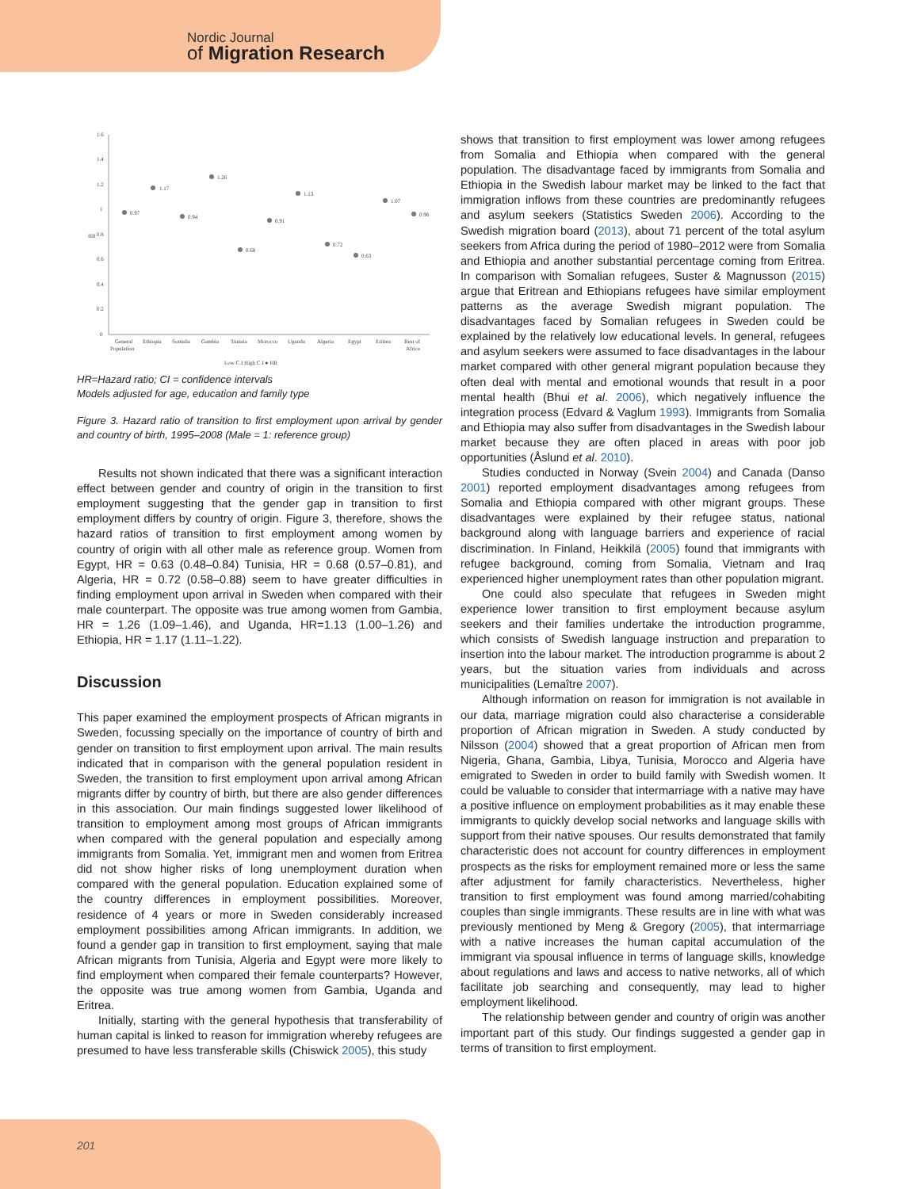Nordic Journal
of Migration Research
1.6
1.4
1.2
1
0.8
0.6
0.4
0.2
0
HR
0.97
1.17
0.94
1.26
0.68
0.91
1.13
0.72
0.63
1.07
0.96
General
Population
Ethiopia
Somalia
Gambia
Tunisia
Morocco
Uganda
Algeria
Egypt
Eritrea
Rest of
Africa
Low C.I High C.I ● HR
HR=Hazard ratio; CI = confidence intervals
Models adjusted for age, education and family type
Figure 3. Hazard ratio of transition to first employment upon arrival by gender and country of birth, 1995–2008 (Male = 1: reference group)
Results not shown indicated that there was a significant interaction effect between gender and country of origin in the transition to first employment suggesting that the gender gap in transition to first employment differs by country of origin. Figure 3, therefore, shows the hazard ratios of transition to first employment among women by country of origin with all other male as reference group. Women from Egypt, HR = 0.63 (0.48–0.84) Tunisia, HR = 0.68 (0.57–0.81), and Algeria, HR = 0.72 (0.58–0.88) seem to have greater difficulties in finding employment upon arrival in Sweden when compared with their male counterpart. The opposite was true among women from Gambia, HR = 1.26 (1.09–1.46), and Uganda, HR=1.13 (1.00–1.26) and Ethiopia, HR = 1.17 (1.11–1.22).
Discussion
This paper examined the employment prospects of African migrants in Sweden, focussing specially on the importance of country of birth and gender on transition to first employment upon arrival. The main results indicated that in comparison with the general population resident in Sweden, the transition to first employment upon arrival among African migrants differ by country of birth, but there are also gender differences in this association. Our main findings suggested lower likelihood of transition to employment among most groups of African immigrants when compared with the general population and especially among immigrants from Somalia. Yet, immigrant men and women from Eritrea did not show higher risks of long unemployment duration when compared with the general population. Education explained some of the country differences in employment possibilities. Moreover, residence of 4 years or more in Sweden considerably increased employment possibilities among African immigrants. In addition, we found a gender gap in transition to first employment, saying that male African migrants from Tunisia, Algeria and Egypt were more likely to find employment when compared their female counterparts? However, the opposite was true among women from Gambia, Uganda and Eritrea.
Initially, starting with the general hypothesis that transferability of human capital is linked to reason for immigration whereby refugees are presumed to have less transferable skills (Chiswick 2005), this study
shows that transition to first employment was lower among refugees from Somalia and Ethiopia when compared with the general population. The disadvantage faced by immigrants from Somalia and Ethiopia in the Swedish labour market may be linked to the fact that immigration inflows from these countries are predominantly refugees and asylum seekers (Statistics Sweden 2006). According to the Swedish migration board (2013), about 71 percent of the total asylum seekers from Africa during the period of 1980–2012 were from Somalia and Ethiopia and another substantial percentage coming from Eritrea. In comparison with Somalian refugees, Suster & Magnusson (2015) argue that Eritrean and Ethiopians refugees have similar employment patterns as the average Swedish migrant population. The disadvantages faced by Somalian refugees in Sweden could be explained by the relatively low educational levels. In general, refugees and asylum seekers were assumed to face disadvantages in the labour market compared with other general migrant population because they often deal with mental and emotional wounds that result in a poor mental health (Bhui et al. 2006), which negatively influence the integration process (Edvard & Vaglum 1993). Immigrants from Somalia and Ethiopia may also suffer from disadvantages in the Swedish labour market because they are often placed in areas with poor job opportunities (Åslund et al. 2010).
Studies conducted in Norway (Svein 2004) and Canada (Danso 2001) reported employment disadvantages among refugees from Somalia and Ethiopia compared with other migrant groups. These disadvantages were explained by their refugee status, national background along with language barriers and experience of racial discrimination. In Finland, Heikkilä (2005) found that immigrants with refugee background, coming from Somalia, Vietnam and Iraq experienced higher unemployment rates than other population migrant.
One could also speculate that refugees in Sweden might experience lower transition to first employment because asylum seekers and their families undertake the introduction programme, which consists of Swedish language instruction and preparation to insertion into the labour market. The introduction programme is about 2 years, but the situation varies from individuals and across municipalities (Lemaître 2007).
Although information on reason for immigration is not available in our data, marriage migration could also characterise a considerable proportion of African migration in Sweden. A study conducted by Nilsson (2004) showed that a great proportion of African men from Nigeria, Ghana, Gambia, Libya, Tunisia, Morocco and Algeria have emigrated to Sweden in order to build family with Swedish women. It could be valuable to consider that intermarriage with a native may have a positive influence on employment probabilities as it may enable these immigrants to quickly develop social networks and language skills with support from their native spouses. Our results demonstrated that family characteristic does not account for country differences in employment prospects as the risks for employment remained more or less the same after adjustment for family characteristics. Nevertheless, higher transition to first employment was found among married/cohabiting couples than single immigrants. These results are in line with what was previously mentioned by Meng & Gregory (2005), that intermarriage with a native increases the human capital accumulation of the immigrant via spousal influence in terms of language skills, knowledge about regulations and laws and access to native networks, all of which facilitate job searching and consequently, may lead to higher employment likelihood.
The relationship between gender and country of origin was another important part of this study. Our findings suggested a gender gap in terms of transition to first employment.
201